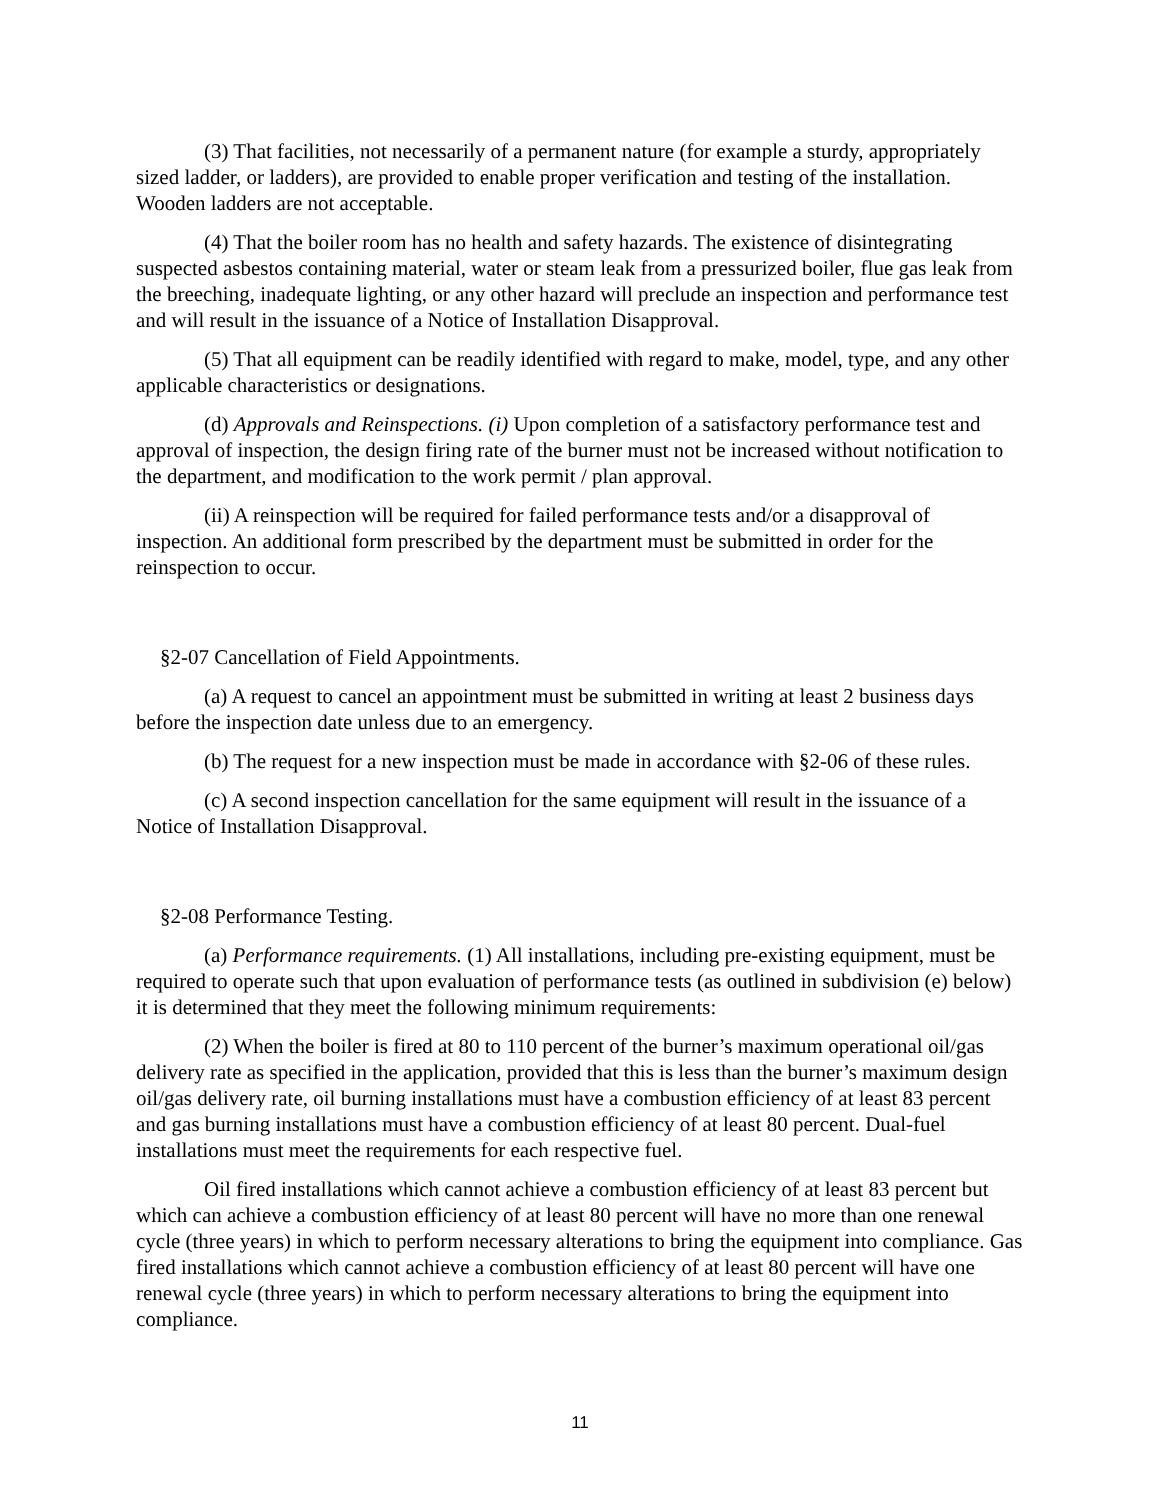(3) That facilities, not necessarily of a permanent nature (for example a sturdy, appropriately sized ladder, or ladders), are provided to enable proper verification and testing of the installation. Wooden ladders are not acceptable.
(4) That the boiler room has no health and safety hazards. The existence of disintegrating suspected asbestos containing material, water or steam leak from a pressurized boiler, flue gas leak from the breeching, inadequate lighting, or any other hazard will preclude an inspection and performance test and will result in the issuance of a Notice of Installation Disapproval.
(5) That all equipment can be readily identified with regard to make, model, type, and any other applicable characteristics or designations.
(d) Approvals and Reinspections. (i) Upon completion of a satisfactory performance test and approval of inspection, the design firing rate of the burner must not be increased without notification to the department, and modification to the work permit / plan approval.
(ii) A reinspection will be required for failed performance tests and/or a disapproval of inspection. An additional form prescribed by the department must be submitted in order for the reinspection to occur.
§2-07 Cancellation of Field Appointments.
(a) A request to cancel an appointment must be submitted in writing at least 2 business days before the inspection date unless due to an emergency.
(b) The request for a new inspection must be made in accordance with §2-06 of these rules.
(c) A second inspection cancellation for the same equipment will result in the issuance of a Notice of Installation Disapproval.
§2-08 Performance Testing.
(a) Performance requirements. (1) All installations, including pre-existing equipment, must be required to operate such that upon evaluation of performance tests (as outlined in subdivision (e) below) it is determined that they meet the following minimum requirements:
(2) When the boiler is fired at 80 to 110 percent of the burner’s maximum operational oil/gas delivery rate as specified in the application, provided that this is less than the burner’s maximum design oil/gas delivery rate, oil burning installations must have a combustion efficiency of at least 83 percent and gas burning installations must have a combustion efficiency of at least 80 percent. Dual-fuel installations must meet the requirements for each respective fuel.
Oil fired installations which cannot achieve a combustion efficiency of at least 83 percent but which can achieve a combustion efficiency of at least 80 percent will have no more than one renewal cycle (three years) in which to perform necessary alterations to bring the equipment into compliance. Gas fired installations which cannot achieve a combustion efficiency of at least 80 percent will have one renewal cycle (three years) in which to perform necessary alterations to bring the equipment into compliance.
11